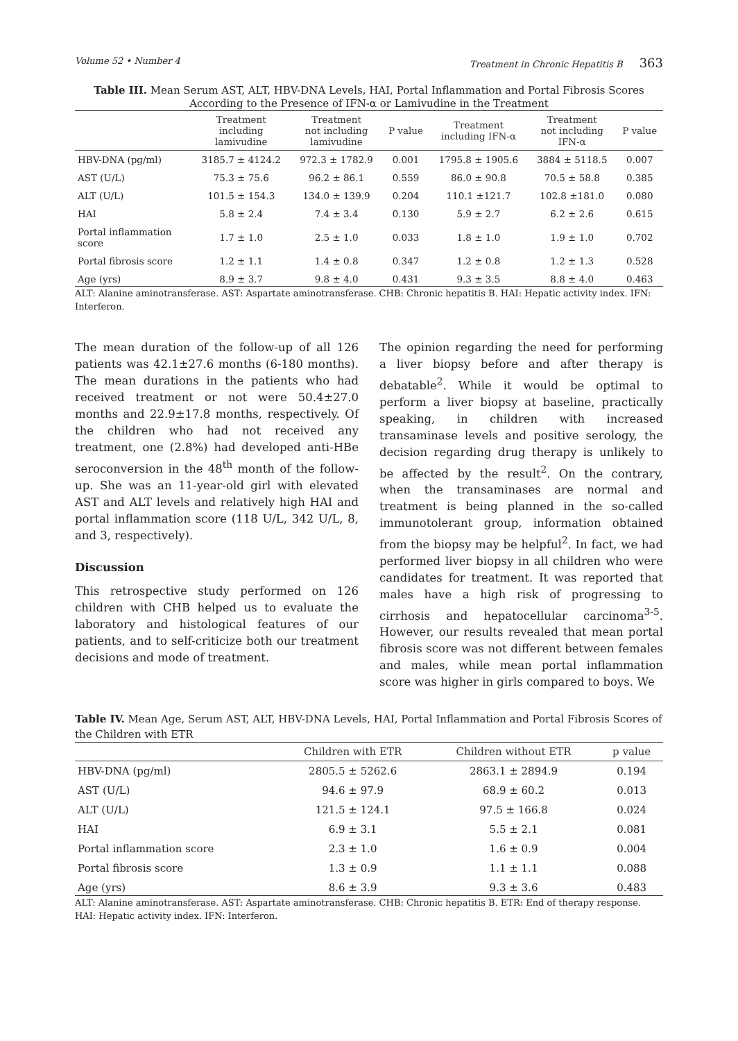Volume 52 • Number 4 Treatment in Chronic Hepatitis B 363
Table III. Mean Serum AST, ALT, HBV-DNA Levels, HAI, Portal Inflammation and Portal Fibrosis Scores According to the Presence of IFN-α or Lamivudine in the Treatment
| | Treatment including lamivudine | Treatment not including lamivudine | P value | Treatment including IFN-α | Treatment not including IFN-α | P value |
| --- | --- | --- | --- | --- | --- | --- |
| HBV-DNA (pg/ml) | 3185.7 ± 4124.2 | 972.3 ± 1782.9 | 0.001 | 1795.8 ± 1905.6 | 3884 ± 5118.5 | 0.007 |
| AST (U/L) | 75.3 ± 75.6 | 96.2 ± 86.1 | 0.559 | 86.0 ± 90.8 | 70.5 ± 58.8 | 0.385 |
| ALT (U/L) | 101.5 ± 154.3 | 134.0 ± 139.9 | 0.204 | 110.1 ±121.7 | 102.8 ±181.0 | 0.080 |
| HAI | 5.8 ± 2.4 | 7.4 ± 3.4 | 0.130 | 5.9 ± 2.7 | 6.2 ± 2.6 | 0.615 |
| Portal inflammation score | 1.7 ± 1.0 | 2.5 ± 1.0 | 0.033 | 1.8 ± 1.0 | 1.9 ± 1.0 | 0.702 |
| Portal fibrosis score | 1.2 ± 1.1 | 1.4 ± 0.8 | 0.347 | 1.2 ± 0.8 | 1.2 ± 1.3 | 0.528 |
| Age (yrs) | 8.9 ± 3.7 | 9.8 ± 4.0 | 0.431 | 9.3 ± 3.5 | 8.8 ± 4.0 | 0.463 |
ALT: Alanine aminotransferase. AST: Aspartate aminotransferase. CHB: Chronic hepatitis B. HAI: Hepatic activity index. IFN: Interferon.
The mean duration of the follow-up of all 126 patients was 42.1±27.6 months (6-180 months). The mean durations in the patients who had received treatment or not were 50.4±27.0 months and 22.9±17.8 months, respectively. Of the children who had not received any treatment, one (2.8%) had developed anti-HBe seroconversion in the 48<sup>th</sup> month of the follow-up. She was an 11-year-old girl with elevated AST and ALT levels and relatively high HAI and portal inflammation score (118 U/L, 342 U/L, 8, and 3, respectively).
Discussion
This retrospective study performed on 126 children with CHB helped us to evaluate the laboratory and histological features of our patients, and to self-criticize both our treatment decisions and mode of treatment.
The opinion regarding the need for performing a liver biopsy before and after therapy is debatable<sup>2</sup>. While it would be optimal to perform a liver biopsy at baseline, practically speaking, in children with increased transaminase levels and positive serology, the decision regarding drug therapy is unlikely to be affected by the result<sup>2</sup>. On the contrary, when the transaminases are normal and treatment is being planned in the so-called immunotolerant group, information obtained from the biopsy may be helpful<sup>2</sup>. In fact, we had performed liver biopsy in all children who were candidates for treatment. It was reported that males have a high risk of progressing to cirrhosis and hepatocellular carcinoma<sup>3-5</sup>. However, our results revealed that mean portal fibrosis score was not different between females and males, while mean portal inflammation score was higher in girls compared to boys. We
Table IV. Mean Age, Serum AST, ALT, HBV-DNA Levels, HAI, Portal Inflammation and Portal Fibrosis Scores of the Children with ETR
| | Children with ETR | Children without ETR | p value |
| --- | --- | --- | --- |
| HBV-DNA (pg/ml) | 2805.5 ± 5262.6 | 2863.1 ± 2894.9 | 0.194 |
| AST (U/L) | 94.6 ± 97.9 | 68.9 ± 60.2 | 0.013 |
| ALT (U/L) | 121.5 ± 124.1 | 97.5 ± 166.8 | 0.024 |
| HAI | 6.9 ± 3.1 | 5.5 ± 2.1 | 0.081 |
| Portal inflammation score | 2.3 ± 1.0 | 1.6 ± 0.9 | 0.004 |
| Portal fibrosis score | 1.3 ± 0.9 | 1.1 ± 1.1 | 0.088 |
| Age (yrs) | 8.6 ± 3.9 | 9.3 ± 3.6 | 0.483 |
ALT: Alanine aminotransferase. AST: Aspartate aminotransferase. CHB: Chronic hepatitis B. ETR: End of therapy response. HAI: Hepatic activity index. IFN: Interferon.